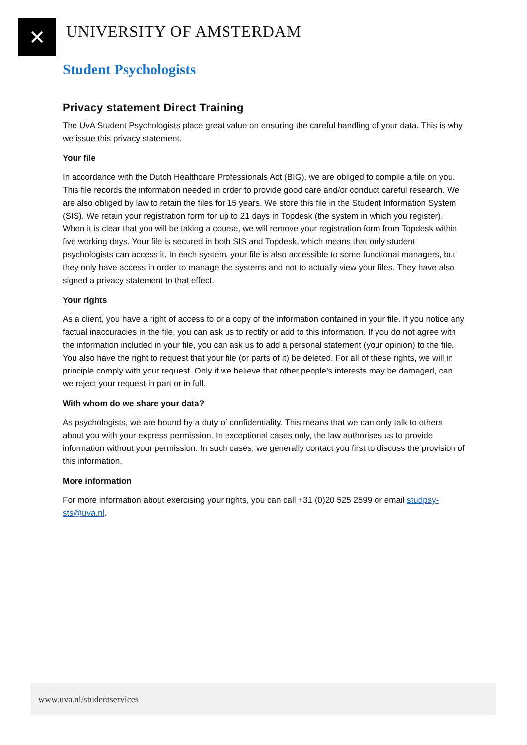✕
UNIVERSITY OF AMSTERDAM
Student Psychologists
Privacy statement Direct Training
The UvA Student Psychologists place great value on ensuring the careful handling of your data. This is why we issue this privacy statement.
Your file
In accordance with the Dutch Healthcare Professionals Act (BIG), we are obliged to compile a file on you. This file records the information needed in order to provide good care and/or conduct careful research. We are also obliged by law to retain the files for 15 years. We store this file in the Student Information System (SIS). We retain your registration form for up to 21 days in Topdesk (the system in which you register). When it is clear that you will be taking a course, we will remove your registration form from Topdesk within five working days. Your file is secured in both SIS and Topdesk, which means that only student psychologists can access it. In each system, your file is also accessible to some functional managers, but they only have access in order to manage the systems and not to actually view your files. They have also signed a privacy statement to that effect.
Your rights
As a client, you have a right of access to or a copy of the information contained in your file. If you notice any factual inaccuracies in the file, you can ask us to rectify or add to this information. If you do not agree with the information included in your file, you can ask us to add a personal statement (your opinion) to the file. You also have the right to request that your file (or parts of it) be deleted. For all of these rights, we will in principle comply with your request. Only if we believe that other people’s interests may be damaged, can we reject your request in part or in full.
With whom do we share your data?
As psychologists, we are bound by a duty of confidentiality. This means that we can only talk to others about you with your express permission. In exceptional cases only, the law authorises us to provide information without your permission. In such cases, we generally contact you first to discuss the provision of this information.
More information
For more information about exercising your rights, you can call +31 (0)20 525 2599 or email studpsy-sts@uva.nl.
www.uva.nl/studentservices